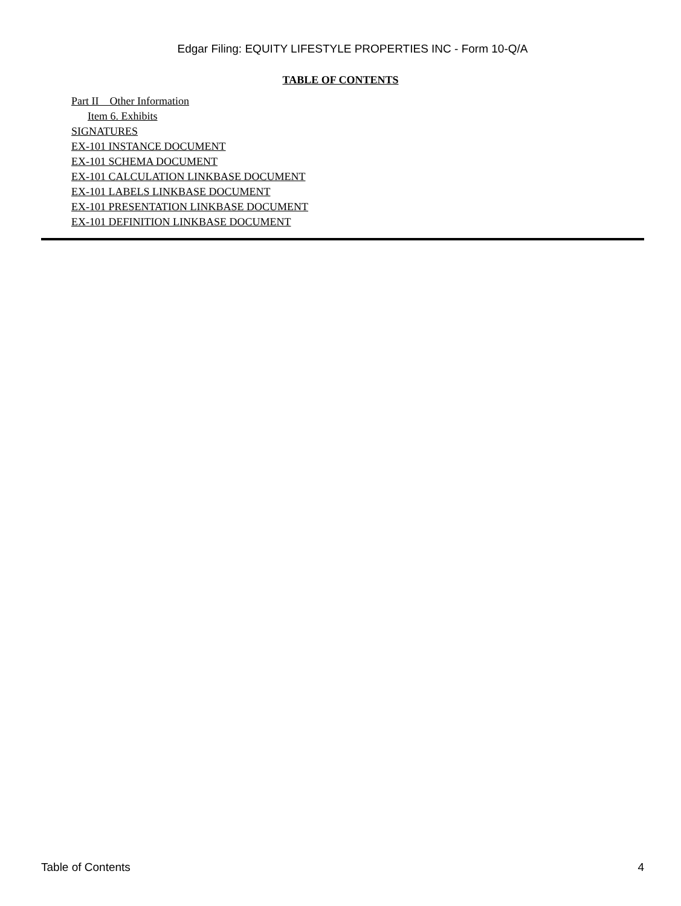Edgar Filing: EQUITY LIFESTYLE PROPERTIES INC - Form 10-Q/A
TABLE OF CONTENTS
Part II Other Information
Item 6. Exhibits
SIGNATURES
EX-101 INSTANCE DOCUMENT
EX-101 SCHEMA DOCUMENT
EX-101 CALCULATION LINKBASE DOCUMENT
EX-101 LABELS LINKBASE DOCUMENT
EX-101 PRESENTATION LINKBASE DOCUMENT
EX-101 DEFINITION LINKBASE DOCUMENT
Table of Contents 4